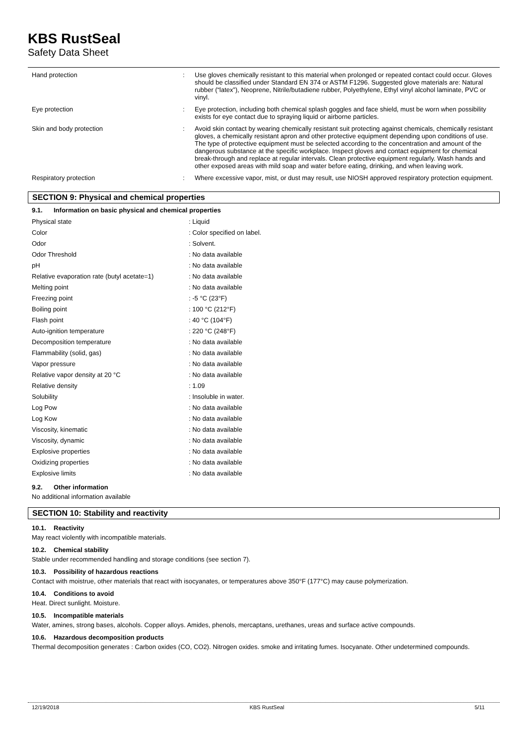KBS RustSeal
Safety Data Sheet
| Hand protection | : | Use gloves chemically resistant to this material when prolonged or repeated contact could occur. Gloves should be classified under Standard EN 374 or ASTM F1296. Suggested glove materials are: Natural rubber (“latex”), Neoprene, Nitrile/butadiene rubber, Polyethylene, Ethyl vinyl alcohol laminate, PVC or vinyl. |
| Eye protection | : | Eye protection, including both chemical splash goggles and face shield, must be worn when possibility exists for eye contact due to spraying liquid or airborne particles. |
| Skin and body protection | : | Avoid skin contact by wearing chemically resistant suit protecting against chemicals, chemically resistant gloves, a chemically resistant apron and other protective equipment depending upon conditions of use. The type of protective equipment must be selected according to the concentration and amount of the dangerous substance at the specific workplace. Inspect gloves and contact equipment for chemical break-through and replace at regular intervals. Clean protective equipment regularly. Wash hands and other exposed areas with mild soap and water before eating, drinking, and when leaving work. |
| Respiratory protection | : | Where excessive vapor, mist, or dust may result, use NIOSH approved respiratory protection equipment. |
SECTION 9: Physical and chemical properties
9.1. Information on basic physical and chemical properties
| Physical state | : Liquid |
| Color | : Color specified on label. |
| Odor | : Solvent. |
| Odor Threshold | : No data available |
| pH | : No data available |
| Relative evaporation rate (butyl acetate=1) | : No data available |
| Melting point | : No data available |
| Freezing point | : -5 °C (23°F) |
| Boiling point | : 100 °C (212°F) |
| Flash point | : 40 °C (104°F) |
| Auto-ignition temperature | : 220 °C (248°F) |
| Decomposition temperature | : No data available |
| Flammability (solid, gas) | : No data available |
| Vapor pressure | : No data available |
| Relative vapor density at 20 °C | : No data available |
| Relative density | : 1.09 |
| Solubility | : Insoluble in water. |
| Log Pow | : No data available |
| Log Kow | : No data available |
| Viscosity, kinematic | : No data available |
| Viscosity, dynamic | : No data available |
| Explosive properties | : No data available |
| Oxidizing properties | : No data available |
| Explosive limits | : No data available |
9.2. Other information
No additional information available
SECTION 10: Stability and reactivity
10.1. Reactivity
May react violently with incompatible materials.
10.2. Chemical stability
Stable under recommended handling and storage conditions (see section 7).
10.3. Possibility of hazardous reactions
Contact with moistrue, other materials that react with isocyanates, or temperatures above 350°F (177°C) may cause polymerization.
10.4. Conditions to avoid
Heat. Direct sunlight. Moisture.
10.5. Incompatible materials
Water, amines, strong bases, alcohols. Copper alloys. Amides, phenols, mercaptans, urethanes, ureas and surface active compounds.
10.6. Hazardous decomposition products
Thermal decomposition generates : Carbon oxides (CO, CO2). Nitrogen oxides. smoke and irritating fumes. Isocyanate. Other undetermined compounds.
12/19/2018 KBS RustSeal 5/11